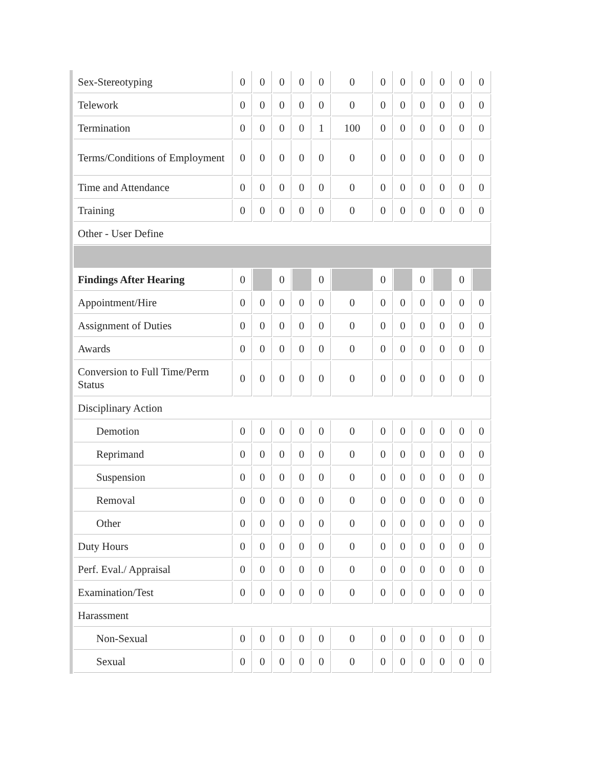| Sex-Stereotyping | 0 | 0 | 0 | 0 | 0 | 0 | 0 | 0 | 0 | 0 | 0 | 0 |
| Telework | 0 | 0 | 0 | 0 | 0 | 0 | 0 | 0 | 0 | 0 | 0 | 0 |
| Termination | 0 | 0 | 0 | 0 | 1 | 100 | 0 | 0 | 0 | 0 | 0 | 0 |
| Terms/Conditions of Employment | 0 | 0 | 0 | 0 | 0 | 0 | 0 | 0 | 0 | 0 | 0 | 0 |
| Time and Attendance | 0 | 0 | 0 | 0 | 0 | 0 | 0 | 0 | 0 | 0 | 0 | 0 |
| Training | 0 | 0 | 0 | 0 | 0 | 0 | 0 | 0 | 0 | 0 | 0 | 0 |
| Other - User Define | | | | | | | | | | | | |
| Findings After Hearing | 0 | | 0 | | 0 | | 0 | | 0 | | 0 | |
| Appointment/Hire | 0 | 0 | 0 | 0 | 0 | 0 | 0 | 0 | 0 | 0 | 0 | 0 |
| Assignment of Duties | 0 | 0 | 0 | 0 | 0 | 0 | 0 | 0 | 0 | 0 | 0 | 0 |
| Awards | 0 | 0 | 0 | 0 | 0 | 0 | 0 | 0 | 0 | 0 | 0 | 0 |
| Conversion to Full Time/Perm Status | 0 | 0 | 0 | 0 | 0 | 0 | 0 | 0 | 0 | 0 | 0 | 0 |
| Disciplinary Action | | | | | | | | | | | | |
| Demotion | 0 | 0 | 0 | 0 | 0 | 0 | 0 | 0 | 0 | 0 | 0 | 0 |
| Reprimand | 0 | 0 | 0 | 0 | 0 | 0 | 0 | 0 | 0 | 0 | 0 | 0 |
| Suspension | 0 | 0 | 0 | 0 | 0 | 0 | 0 | 0 | 0 | 0 | 0 | 0 |
| Removal | 0 | 0 | 0 | 0 | 0 | 0 | 0 | 0 | 0 | 0 | 0 | 0 |
| Other | 0 | 0 | 0 | 0 | 0 | 0 | 0 | 0 | 0 | 0 | 0 | 0 |
| Duty Hours | 0 | 0 | 0 | 0 | 0 | 0 | 0 | 0 | 0 | 0 | 0 | 0 |
| Perf. Eval./ Appraisal | 0 | 0 | 0 | 0 | 0 | 0 | 0 | 0 | 0 | 0 | 0 | 0 |
| Examination/Test | 0 | 0 | 0 | 0 | 0 | 0 | 0 | 0 | 0 | 0 | 0 | 0 |
| Harassment | | | | | | | | | | | | |
| Non-Sexual | 0 | 0 | 0 | 0 | 0 | 0 | 0 | 0 | 0 | 0 | 0 | 0 |
| Sexual | 0 | 0 | 0 | 0 | 0 | 0 | 0 | 0 | 0 | 0 | 0 | 0 |